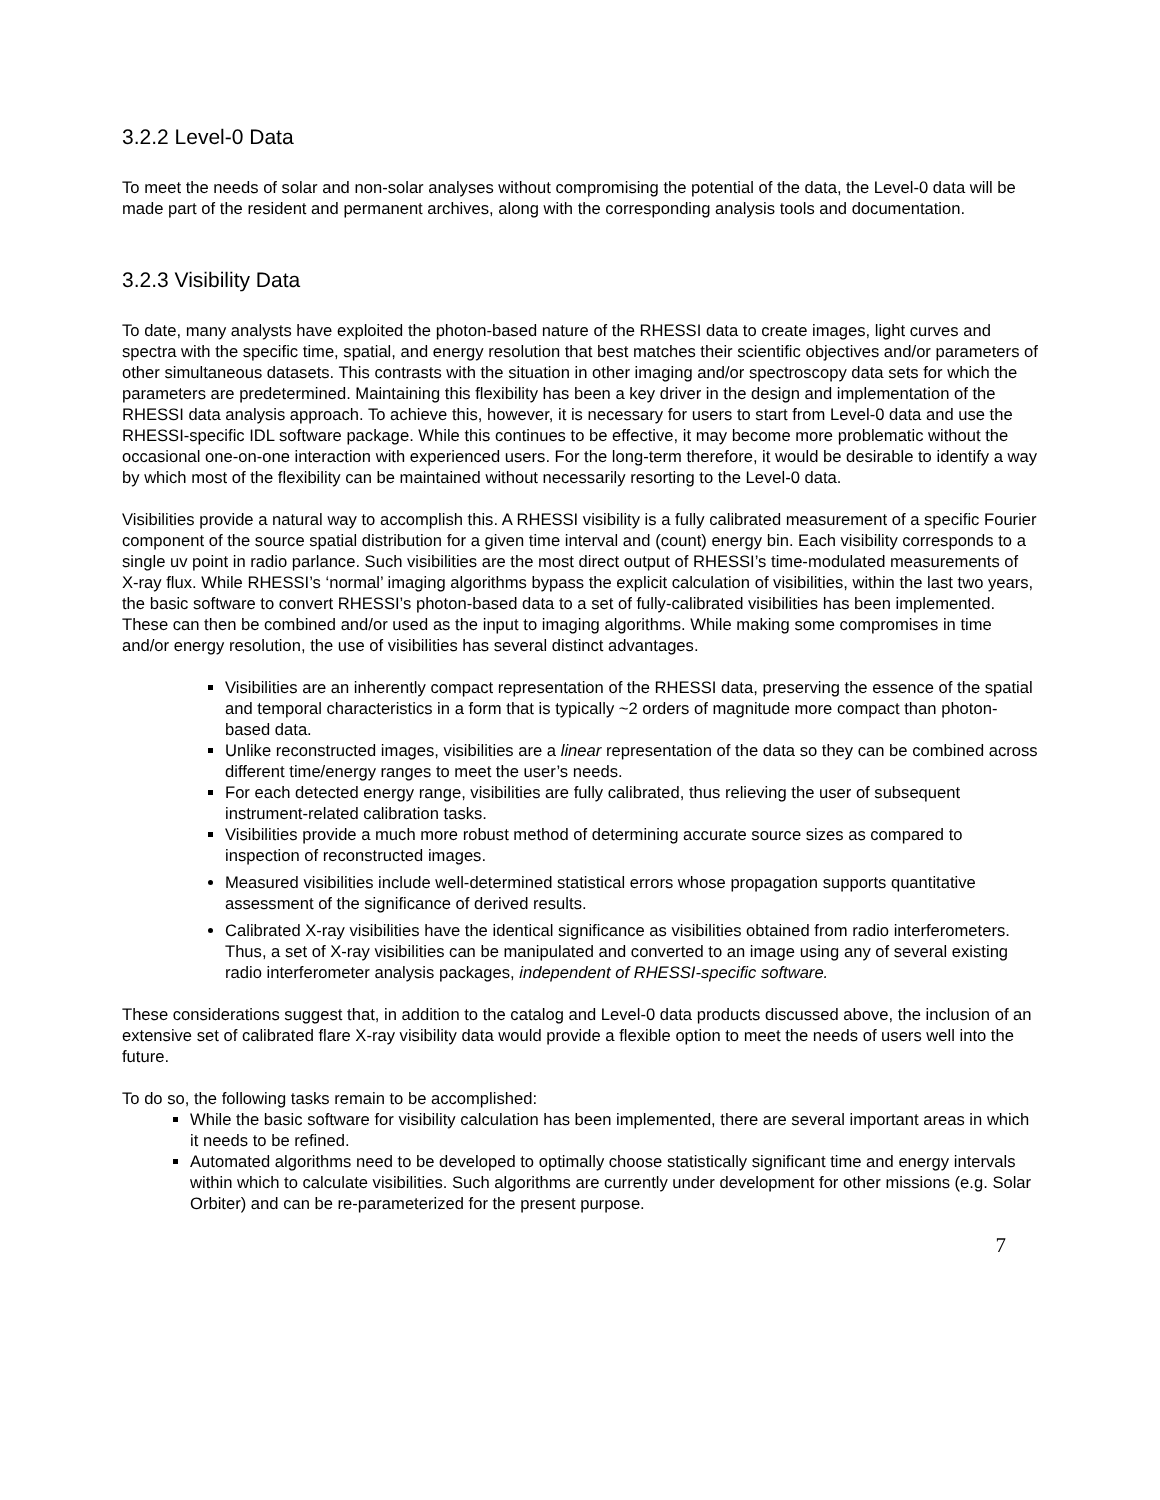3.2.2 Level-0 Data
To meet the needs of solar and non-solar analyses without compromising the potential of the data, the Level-0 data will be made part of the resident and permanent archives, along with the corresponding analysis tools and documentation.
3.2.3 Visibility Data
To date, many analysts have exploited the photon-based nature of the RHESSI data to create images, light curves and spectra with the specific time, spatial, and energy resolution that best matches their scientific objectives and/or parameters of other simultaneous datasets. This contrasts with the situation in other imaging and/or spectroscopy data sets for which the parameters are predetermined. Maintaining this flexibility has been a key driver in the design and implementation of the RHESSI data analysis approach. To achieve this, however, it is necessary for users to start from Level-0 data and use the RHESSI-specific IDL software package. While this continues to be effective, it may become more problematic without the occasional one-on-one interaction with experienced users. For the long-term therefore, it would be desirable to identify a way by which most of the flexibility can be maintained without necessarily resorting to the Level-0 data.
Visibilities provide a natural way to accomplish this. A RHESSI visibility is a fully calibrated measurement of a specific Fourier component of the source spatial distribution for a given time interval and (count) energy bin. Each visibility corresponds to a single uv point in radio parlance. Such visibilities are the most direct output of RHESSI’s time-modulated measurements of X-ray flux. While RHESSI’s ‘normal’ imaging algorithms bypass the explicit calculation of visibilities, within the last two years, the basic software to convert RHESSI’s photon-based data to a set of fully-calibrated visibilities has been implemented. These can then be combined and/or used as the input to imaging algorithms. While making some compromises in time and/or energy resolution, the use of visibilities has several distinct advantages.
Visibilities are an inherently compact representation of the RHESSI data, preserving the essence of the spatial and temporal characteristics in a form that is typically ~2 orders of magnitude more compact than photon-based data.
Unlike reconstructed images, visibilities are a linear representation of the data so they can be combined across different time/energy ranges to meet the user’s needs.
For each detected energy range, visibilities are fully calibrated, thus relieving the user of subsequent instrument-related calibration tasks.
Visibilities provide a much more robust method of determining accurate source sizes as compared to inspection of reconstructed images.
Measured visibilities include well-determined statistical errors whose propagation supports quantitative assessment of the significance of derived results.
Calibrated X-ray visibilities have the identical significance as visibilities obtained from radio interferometers. Thus, a set of X-ray visibilities can be manipulated and converted to an image using any of several existing radio interferometer analysis packages, independent of RHESSI-specific software.
These considerations suggest that, in addition to the catalog and Level-0 data products discussed above, the inclusion of an extensive set of calibrated flare X-ray visibility data would provide a flexible option to meet the needs of users well into the future.
To do so, the following tasks remain to be accomplished:
While the basic software for visibility calculation has been implemented, there are several important areas in which it needs to be refined.
Automated algorithms need to be developed to optimally choose statistically significant time and energy intervals within which to calculate visibilities. Such algorithms are currently under development for other missions (e.g. Solar Orbiter) and can be re-parameterized for the present purpose.
7